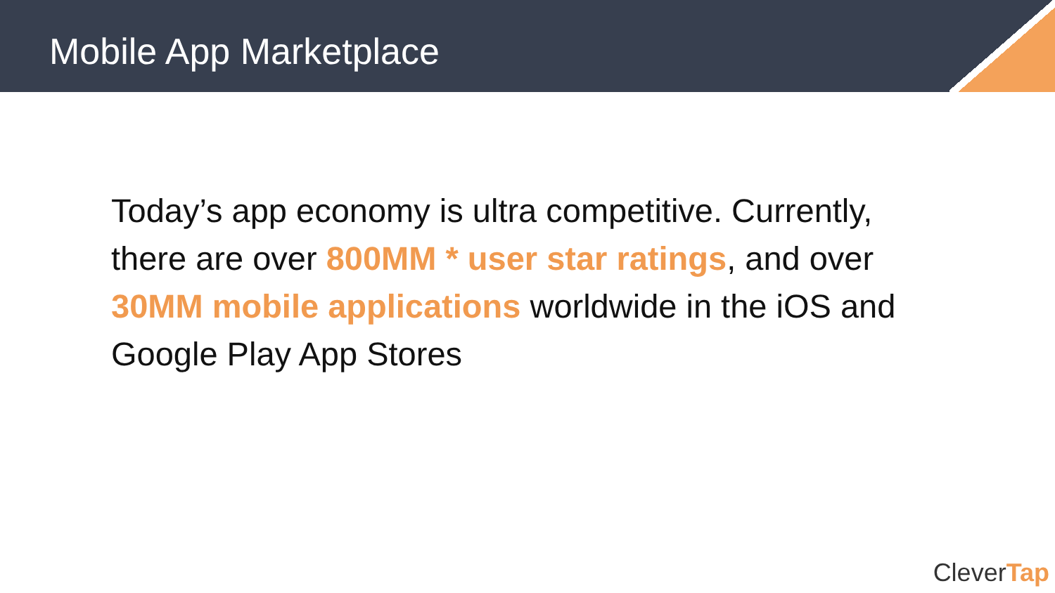Mobile App Marketplace
Today’s app economy is ultra competitive. Currently, there are over 800MM * user star ratings, and over 30MM mobile applications worldwide in the iOS and Google Play App Stores
CleverTap